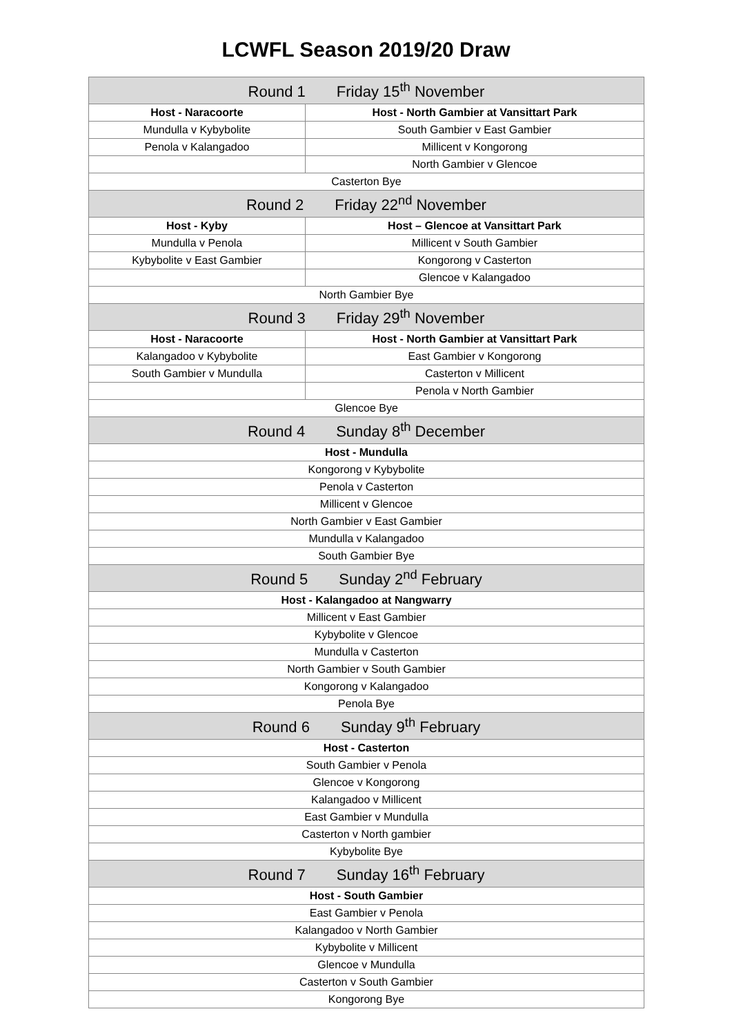LCWFL Season 2019/20 Draw
| Round 1 Friday 15<sup>th</sup> November | |
| Host - Naracoorte | Host - North Gambier at Vansittart Park |
| Mundulla v Kybybolite | South Gambier v East Gambier |
| Penola v Kalangadoo | Millicent v Kongorong |
| | North Gambier v Glencoe |
| Casterton Bye | |
| Round 2 Friday 22<sup>nd</sup> November | |
| Host - Kyby | Host – Glencoe at Vansittart Park |
| Mundulla v Penola | Millicent v South Gambier |
| Kybybolite v East Gambier | Kongorong v Casterton |
| | Glencoe v Kalangadoo |
| North Gambier Bye | |
| Round 3 Friday 29<sup>th</sup> November | |
| Host - Naracoorte | Host - North Gambier at Vansittart Park |
| Kalangadoo v Kybybolite | East Gambier v Kongorong |
| South Gambier v Mundulla | Casterton v Millicent |
| | Penola v North Gambier |
| Glencoe Bye | |
| Round 4 Sunday 8<sup>th</sup> December | |
| Host - Mundulla | |
| Kongorong v Kybybolite | |
| Penola v Casterton | |
| Millicent v Glencoe | |
| North Gambier v East Gambier | |
| Mundulla v Kalangadoo | |
| South Gambier Bye | |
| Round 5 Sunday 2<sup>nd</sup> February | |
| Host - Kalangadoo at Nangwarry | |
| Millicent v East Gambier | |
| Kybybolite v Glencoe | |
| Mundulla v Casterton | |
| North Gambier v South Gambier | |
| Kongorong v Kalangadoo | |
| Penola Bye | |
| Round 6 Sunday 9<sup>th</sup> February | |
| Host - Casterton | |
| South Gambier v Penola | |
| Glencoe v Kongorong | |
| Kalangadoo v Millicent | |
| East Gambier v Mundulla | |
| Casterton v North gambier | |
| Kybybolite Bye | |
| Round 7 Sunday 16<sup>th</sup> February | |
| Host - South Gambier | |
| East Gambier v Penola | |
| Kalangadoo v North Gambier | |
| Kybybolite v Millicent | |
| Glencoe v Mundulla | |
| Casterton v South Gambier | |
| Kongorong Bye | |